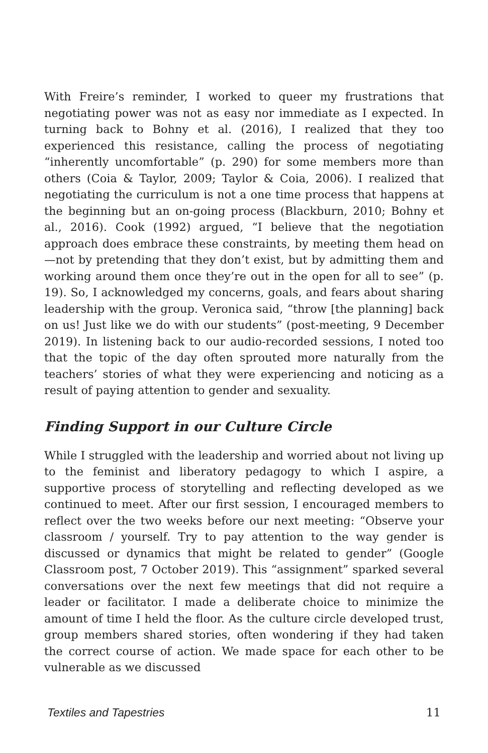With Freire’s reminder, I worked to queer my frustrations that negotiating power was not as easy nor immediate as I expected. In turning back to Bohny et al. (2016), I realized that they too experienced this resistance, calling the process of negotiating “inherently uncomfortable” (p. 290) for some members more than others (Coia & Taylor, 2009; Taylor & Coia, 2006). I realized that negotiating the curriculum is not a one time process that happens at the beginning but an on-going process (Blackburn, 2010; Bohny et al., 2016). Cook (1992) argued, “I believe that the negotiation approach does embrace these constraints, by meeting them head on—not by pretending that they don’t exist, but by admitting them and working around them once they’re out in the open for all to see” (p. 19). So, I acknowledged my concerns, goals, and fears about sharing leadership with the group. Veronica said, “throw [the planning] back on us! Just like we do with our students” (post-meeting, 9 December 2019). In listening back to our audio-recorded sessions, I noted too that the topic of the day often sprouted more naturally from the teachers’ stories of what they were experiencing and noticing as a result of paying attention to gender and sexuality.
Finding Support in our Culture Circle
While I struggled with the leadership and worried about not living up to the feminist and liberatory pedagogy to which I aspire, a supportive process of storytelling and reflecting developed as we continued to meet. After our first session, I encouraged members to reflect over the two weeks before our next meeting: “Observe your classroom / yourself. Try to pay attention to the way gender is discussed or dynamics that might be related to gender” (Google Classroom post, 7 October 2019). This “assignment” sparked several conversations over the next few meetings that did not require a leader or facilitator. I made a deliberate choice to minimize the amount of time I held the floor. As the culture circle developed trust, group members shared stories, often wondering if they had taken the correct course of action. We made space for each other to be vulnerable as we discussed
Textiles and Tapestries 11